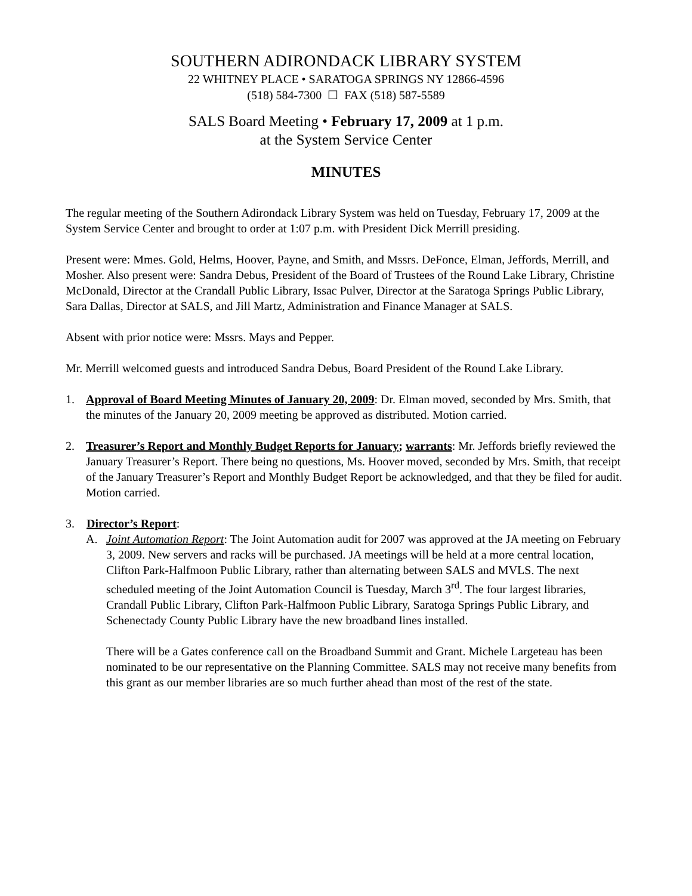SOUTHERN ADIRONDACK LIBRARY SYSTEM
22 WHITNEY PLACE • SARATOGA SPRINGS NY 12866-4596
(518) 584-7300 ☐ FAX (518) 587-5589
SALS Board Meeting • February 17, 2009 at 1 p.m.
at the System Service Center
MINUTES
The regular meeting of the Southern Adirondack Library System was held on Tuesday, February 17, 2009 at the System Service Center and brought to order at 1:07 p.m. with President Dick Merrill presiding.
Present were: Mmes. Gold, Helms, Hoover, Payne, and Smith, and Mssrs. DeFonce, Elman, Jeffords, Merrill, and Mosher. Also present were: Sandra Debus, President of the Board of Trustees of the Round Lake Library, Christine McDonald, Director at the Crandall Public Library, Issac Pulver, Director at the Saratoga Springs Public Library, Sara Dallas, Director at SALS, and Jill Martz, Administration and Finance Manager at SALS.
Absent with prior notice were: Mssrs. Mays and Pepper.
Mr. Merrill welcomed guests and introduced Sandra Debus, Board President of the Round Lake Library.
1. Approval of Board Meeting Minutes of January 20, 2009: Dr. Elman moved, seconded by Mrs. Smith, that the minutes of the January 20, 2009 meeting be approved as distributed. Motion carried.
2. Treasurer’s Report and Monthly Budget Reports for January; warrants: Mr. Jeffords briefly reviewed the January Treasurer’s Report. There being no questions, Ms. Hoover moved, seconded by Mrs. Smith, that receipt of the January Treasurer’s Report and Monthly Budget Report be acknowledged, and that they be filed for audit. Motion carried.
3. Director’s Report:
A. Joint Automation Report: The Joint Automation audit for 2007 was approved at the JA meeting on February 3, 2009. New servers and racks will be purchased. JA meetings will be held at a more central location, Clifton Park-Halfmoon Public Library, rather than alternating between SALS and MVLS. The next scheduled meeting of the Joint Automation Council is Tuesday, March 3<sup>rd</sup>. The four largest libraries, Crandall Public Library, Clifton Park-Halfmoon Public Library, Saratoga Springs Public Library, and Schenectady County Public Library have the new broadband lines installed.
There will be a Gates conference call on the Broadband Summit and Grant. Michele Largeteau has been nominated to be our representative on the Planning Committee. SALS may not receive many benefits from this grant as our member libraries are so much further ahead than most of the rest of the state.